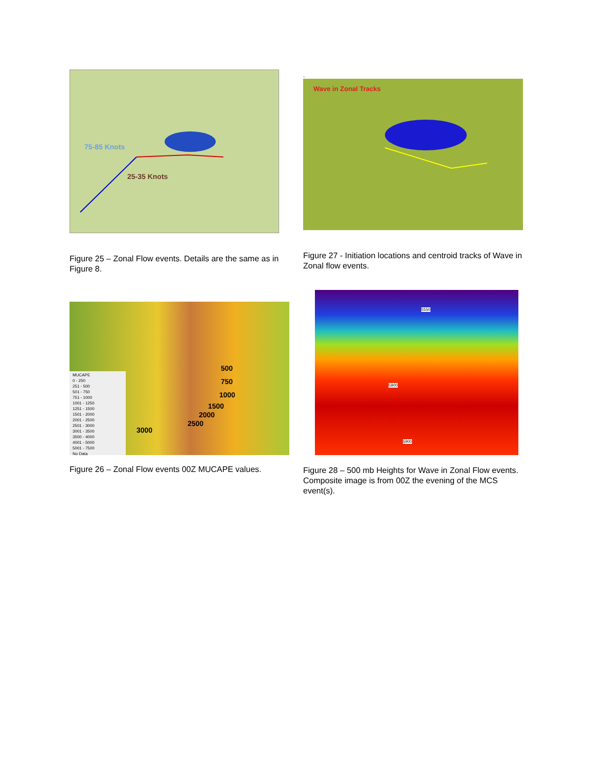75-85 Knots
25-35 Knots
Figure 25 – Zonal Flow events. Details are the same as in Figure 8.
.
Wave in Zonal Tracks
Figure 27 - Initiation locations and centroid tracks of Wave in Zonal flow events.
MUCAPE
0 - 250
251 - 500
501 - 750
751 - 1000
1001 - 1250
1251 - 1500
1501 - 2000
2001 - 2500
2501 - 3000
3001 - 3500
3500 - 4000
4001 - 5000
5001 - 7500
No Data
500
750
1000
1500
2000
2500
3000
Figure 26 – Zonal Flow events 00Z MUCAPE values.
5550
5900
5900
Figure 28 – 500 mb Heights for Wave in Zonal Flow events. Composite image is from 00Z the evening of the MCS event(s).